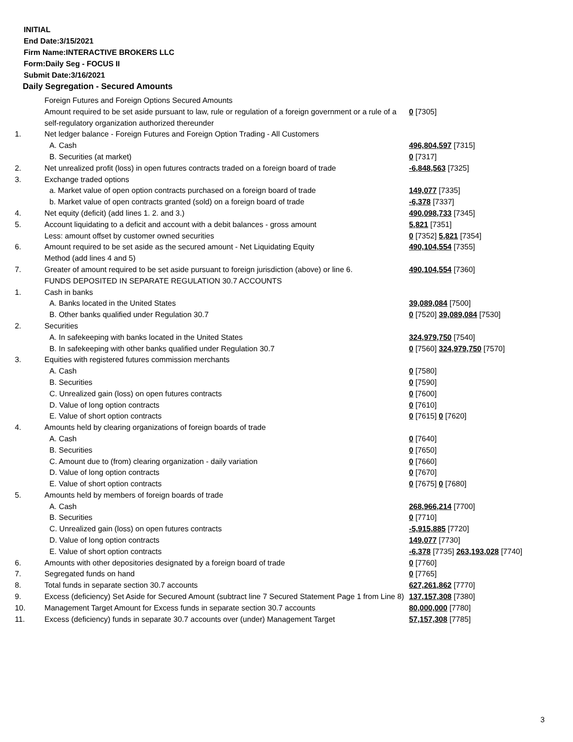INITIAL
End Date:3/15/2021
Firm Name:INTERACTIVE BROKERS LLC
Form:Daily Seg - FOCUS II
Submit Date:3/16/2021
Daily Segregation - Secured Amounts
| | Foreign Futures and Foreign Options Secured Amounts | |
| | Amount required to be set aside pursuant to law, rule or regulation of a foreign government or a rule of a self-regulatory organization authorized thereunder | 0 [7305] |
| 1. | Net ledger balance - Foreign Futures and Foreign Option Trading - All Customers | |
| | A. Cash | 496,804,597 [7315] |
| | B. Securities (at market) | 0 [7317] |
| 2. | Net unrealized profit (loss) in open futures contracts traded on a foreign board of trade | -6,848,563 [7325] |
| 3. | Exchange traded options | |
| | a. Market value of open option contracts purchased on a foreign board of trade | 149,077 [7335] |
| | b. Market value of open contracts granted (sold) on a foreign board of trade | -6,378 [7337] |
| 4. | Net equity (deficit) (add lines 1. 2. and 3.) | 490,098,733 [7345] |
| 5. | Account liquidating to a deficit and account with a debit balances - gross amount | 5,821 [7351] |
| | Less: amount offset by customer owned securities | 0 [7352] 5,821 [7354] |
| 6. | Amount required to be set aside as the secured amount - Net Liquidating Equity Method (add lines 4 and 5) | 490,104,554 [7355] |
| 7. | Greater of amount required to be set aside pursuant to foreign jurisdiction (above) or line 6. | 490,104,554 [7360] |
| | FUNDS DEPOSITED IN SEPARATE REGULATION 30.7 ACCOUNTS | |
| 1. | Cash in banks | |
| | A. Banks located in the United States | 39,089,084 [7500] |
| | B. Other banks qualified under Regulation 30.7 | 0 [7520] 39,089,084 [7530] |
| 2. | Securities | |
| | A. In safekeeping with banks located in the United States | 324,979,750 [7540] |
| | B. In safekeeping with other banks qualified under Regulation 30.7 | 0 [7560] 324,979,750 [7570] |
| 3. | Equities with registered futures commission merchants | |
| | A. Cash | 0 [7580] |
| | B. Securities | 0 [7590] |
| | C. Unrealized gain (loss) on open futures contracts | 0 [7600] |
| | D. Value of long option contracts | 0 [7610] |
| | E. Value of short option contracts | 0 [7615] 0 [7620] |
| 4. | Amounts held by clearing organizations of foreign boards of trade | |
| | A. Cash | 0 [7640] |
| | B. Securities | 0 [7650] |
| | C. Amount due to (from) clearing organization - daily variation | 0 [7660] |
| | D. Value of long option contracts | 0 [7670] |
| | E. Value of short option contracts | 0 [7675] 0 [7680] |
| 5. | Amounts held by members of foreign boards of trade | |
| | A. Cash | 268,966,214 [7700] |
| | B. Securities | 0 [7710] |
| | C. Unrealized gain (loss) on open futures contracts | -5,915,885 [7720] |
| | D. Value of long option contracts | 149,077 [7730] |
| | E. Value of short option contracts | -6,378 [7735] 263,193,028 [7740] |
| 6. | Amounts with other depositories designated by a foreign board of trade | 0 [7760] |
| 7. | Segregated funds on hand | 0 [7765] |
| 8. | Total funds in separate section 30.7 accounts | 627,261,862 [7770] |
| 9. | Excess (deficiency) Set Aside for Secured Amount (subtract line 7 Secured Statement Page 1 from Line 8) | 137,157,308 [7380] |
| 10. | Management Target Amount for Excess funds in separate section 30.7 accounts | 80,000,000 [7780] |
| 11. | Excess (deficiency) funds in separate 30.7 accounts over (under) Management Target | 57,157,308 [7785] |
3